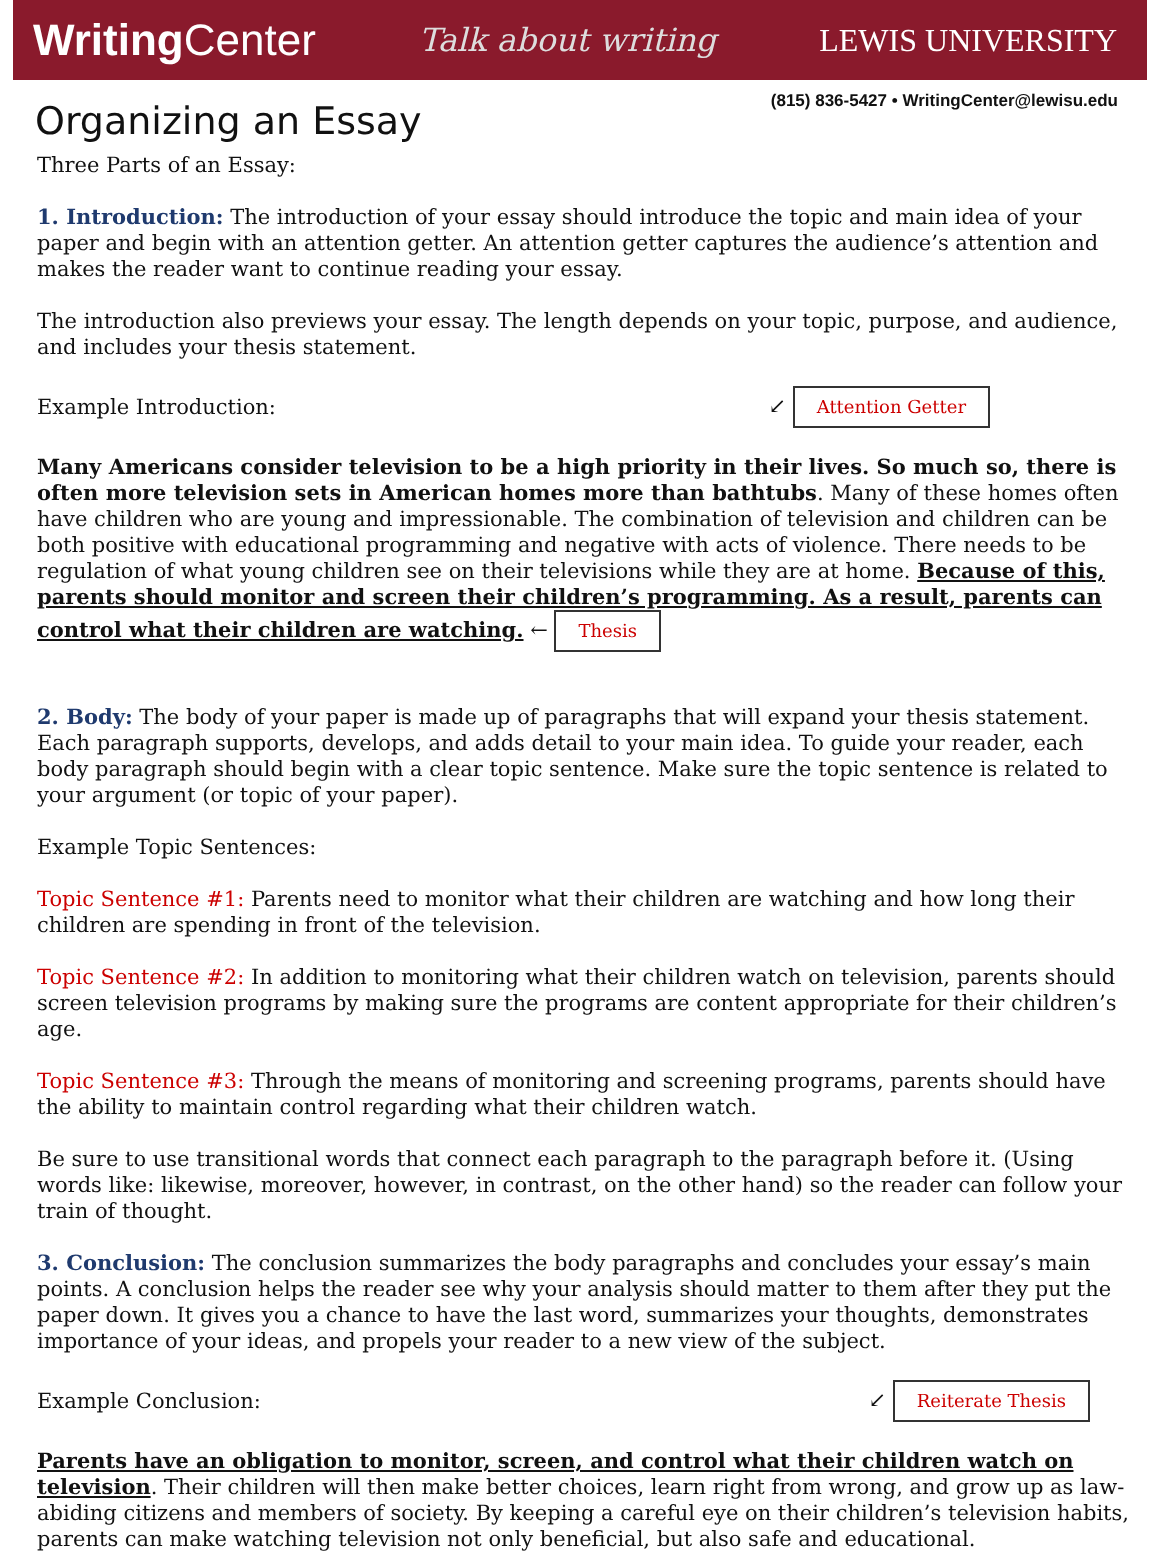WritingCenter
Talk about writing LEWIS UNIVERSITY
(815) 836-5427 • WritingCenter@lewisu.edu
Organizing an Essay
Three Parts of an Essay:
1. Introduction: The introduction of your essay should introduce the topic and main idea of your paper and begin with an attention getter. An attention getter captures the audience’s attention and makes the reader want to continue reading your essay.
The introduction also previews your essay. The length depends on your topic, purpose, and audience, and includes your thesis statement.
Example Introduction: ↙ Attention Getter
Many Americans consider television to be a high priority in their lives. So much so, there is often more television sets in American homes more than bathtubs. Many of these homes often have children who are young and impressionable. The combination of television and children can be both positive with educational programming and negative with acts of violence. There needs to be regulation of what young children see on their televisions while they are at home. Because of this, parents should monitor and screen their children’s programming. As a result, parents can control what their children are watching. ← Thesis
2. Body: The body of your paper is made up of paragraphs that will expand your thesis statement. Each paragraph supports, develops, and adds detail to your main idea. To guide your reader, each body paragraph should begin with a clear topic sentence. Make sure the topic sentence is related to your argument (or topic of your paper).
Example Topic Sentences:
Topic Sentence #1: Parents need to monitor what their children are watching and how long their children are spending in front of the television.
Topic Sentence #2: In addition to monitoring what their children watch on television, parents should screen television programs by making sure the programs are content appropriate for their children’s age.
Topic Sentence #3: Through the means of monitoring and screening programs, parents should have the ability to maintain control regarding what their children watch.
Be sure to use transitional words that connect each paragraph to the paragraph before it. (Using words like: likewise, moreover, however, in contrast, on the other hand) so the reader can follow your train of thought.
3. Conclusion: The conclusion summarizes the body paragraphs and concludes your essay’s main points. A conclusion helps the reader see why your analysis should matter to them after they put the paper down. It gives you a chance to have the last word, summarizes your thoughts, demonstrates importance of your ideas, and propels your reader to a new view of the subject.
Example Conclusion: ↙ Reiterate Thesis
Parents have an obligation to monitor, screen, and control what their children watch on television. Their children will then make better choices, learn right from wrong, and grow up as law-abiding citizens and members of society. By keeping a careful eye on their children’s television habits, parents can make watching television not only beneficial, but also safe and educational.